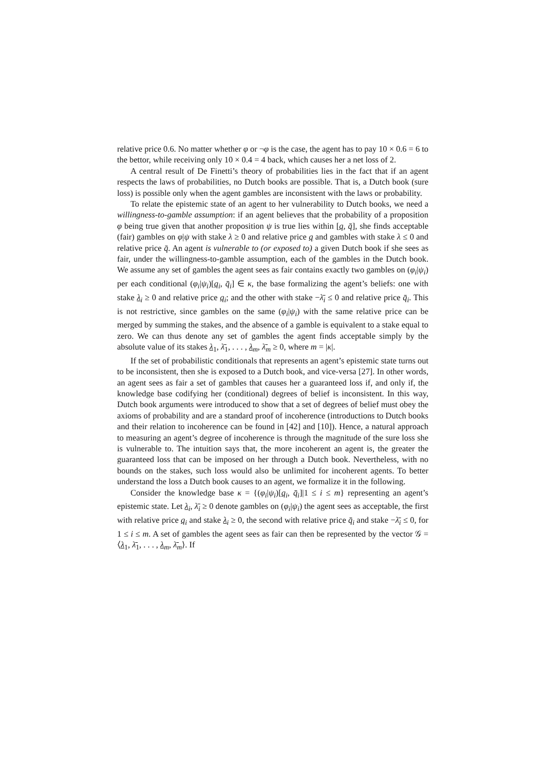relative price 0.6. No matter whether φ or ¬φ is the case, the agent has to pay 10 × 0.6 = 6 to the bettor, while receiving only 10 × 0.4 = 4 back, which causes her a net loss of 2.
A central result of De Finetti’s theory of probabilities lies in the fact that if an agent respects the laws of probabilities, no Dutch books are possible. That is, a Dutch book (sure loss) is possible only when the agent gambles are inconsistent with the laws or probability.
To relate the epistemic state of an agent to her vulnerability to Dutch books, we need a willingness-to-gamble assumption: if an agent believes that the probability of a proposition φ being true given that another proposition ψ is true lies within [q, q̄], she finds acceptable (fair) gambles on φ|ψ with stake λ ≥ 0 and relative price q and gambles with stake λ ≤ 0 and relative price q̄. An agent is vulnerable to (or exposed to) a given Dutch book if she sees as fair, under the willingness-to-gamble assumption, each of the gambles in the Dutch book. We assume any set of gambles the agent sees as fair contains exactly two gambles on (φ<sub>i</sub>|ψ<sub>i</sub>) per each conditional (φ<sub>i</sub>|ψ<sub>i</sub>)[q<sub>i</sub>, q̄<sub>i</sub>] ∈ κ, the base formalizing the agent’s beliefs: one with stake λ<sub>i</sub> ≥ 0 and relative price q<sub>i</sub>; and the other with stake −λ̄<sub>i</sub> ≤ 0 and relative price q̄<sub>i</sub>. This is not restrictive, since gambles on the same (φ<sub>i</sub>|ψ<sub>i</sub>) with the same relative price can be merged by summing the stakes, and the absence of a gamble is equivalent to a stake equal to zero. We can thus denote any set of gambles the agent finds acceptable simply by the absolute value of its stakes λ<sub>1</sub>, λ̄<sub>1</sub>, . . . , λ<sub>m</sub>, λ̄<sub>m</sub> ≥ 0, where m = |κ|.
If the set of probabilistic conditionals that represents an agent’s epistemic state turns out to be inconsistent, then she is exposed to a Dutch book, and vice-versa [27]. In other words, an agent sees as fair a set of gambles that causes her a guaranteed loss if, and only if, the knowledge base codifying her (conditional) degrees of belief is inconsistent. In this way, Dutch book arguments were introduced to show that a set of degrees of belief must obey the axioms of probability and are a standard proof of incoherence (introductions to Dutch books and their relation to incoherence can be found in [42] and [10]). Hence, a natural approach to measuring an agent’s degree of incoherence is through the magnitude of the sure loss she is vulnerable to. The intuition says that, the more incoherent an agent is, the greater the guaranteed loss that can be imposed on her through a Dutch book. Nevertheless, with no bounds on the stakes, such loss would also be unlimited for incoherent agents. To better understand the loss a Dutch book causes to an agent, we formalize it in the following.
Consider the knowledge base κ = {(φ<sub>i</sub>|ψ<sub>i</sub>)[q<sub>i</sub>, q̄<sub>i</sub>]|1 ≤ i ≤ m} representing an agent’s epistemic state. Let λ<sub>i</sub>, λ̄<sub>i</sub> ≥ 0 denote gambles on (φ<sub>i</sub>|ψ<sub>i</sub>) the agent sees as acceptable, the first with relative price q<sub>i</sub> and stake λ<sub>i</sub> ≥ 0, the second with relative price q̄<sub>i</sub> and stake −λ̄<sub>i</sub> ≤ 0, for 1 ≤ i ≤ m. A set of gambles the agent sees as fair can then be represented by the vector 𝒢 = ⟨λ<sub>1</sub>, λ̄<sub>1</sub>, . . . , λ<sub>m</sub>, λ̄<sub>m</sub>⟩. If